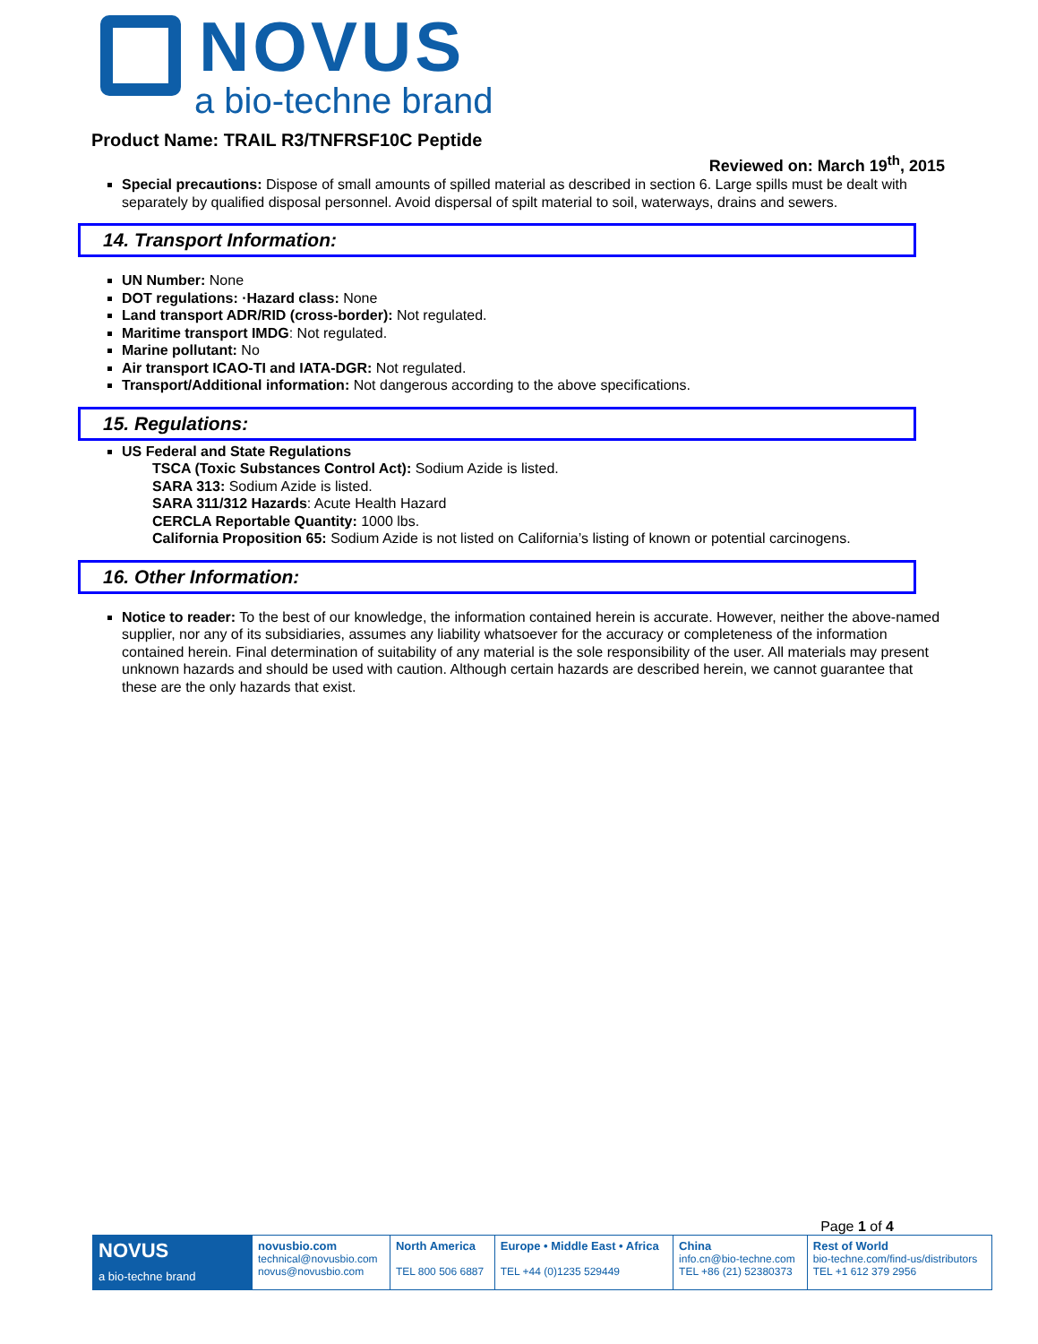NOVUS
a bio-techne brand
Product Name: TRAIL R3/TNFRSF10C Peptide
Reviewed on: March 19<sup>th</sup>, 2015
Special precautions: Dispose of small amounts of spilled material as described in section 6. Large spills must be dealt with separately by qualified disposal personnel. Avoid dispersal of spilt material to soil, waterways, drains and sewers.
14. Transport Information:
UN Number: None
DOT regulations: ·Hazard class: None
Land transport ADR/RID (cross-border): Not regulated.
Maritime transport IMDG: Not regulated.
Marine pollutant: No
Air transport ICAO-TI and IATA-DGR: Not regulated.
Transport/Additional information: Not dangerous according to the above specifications.
15. Regulations:
US Federal and State Regulations
TSCA (Toxic Substances Control Act): Sodium Azide is listed.
SARA 313: Sodium Azide is listed.
SARA 311/312 Hazards: Acute Health Hazard
CERCLA Reportable Quantity: 1000 lbs.
California Proposition 65: Sodium Azide is not listed on California’s listing of known or potential carcinogens.
16. Other Information:
Notice to reader: To the best of our knowledge, the information contained herein is accurate. However, neither the above-named supplier, nor any of its subsidiaries, assumes any liability whatsoever for the accuracy or completeness of the information contained herein. Final determination of suitability of any material is the sole responsibility of the user. All materials may present unknown hazards and should be used with caution. Although certain hazards are described herein, we cannot guarantee that these are the only hazards that exist.
Page 1 of 4
| NOVUS a bio-techne brand | novusbio.com technical@novusbio.com novus@novusbio.com | North America TEL 800 506 6887 | Europe • Middle East • Africa TEL +44 (0)1235 529449 | China info.cn@bio-techne.com TEL +86 (21) 52380373 | Rest of World bio-techne.com/find-us/distributors TEL +1 612 379 2956 |